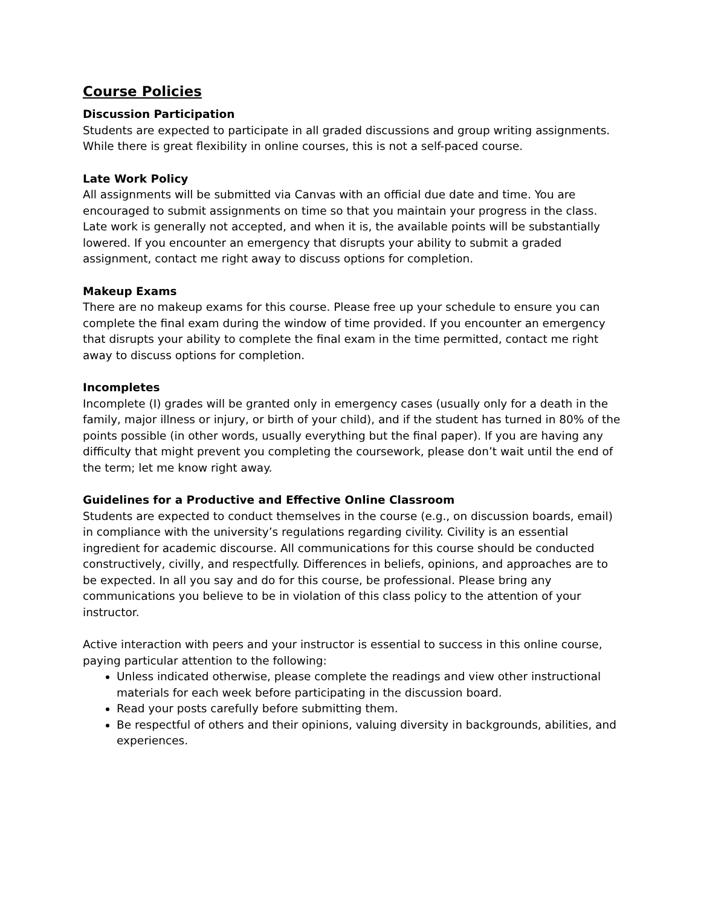Course Policies
Discussion Participation
Students are expected to participate in all graded discussions and group writing assignments. While there is great flexibility in online courses, this is not a self-paced course.
Late Work Policy
All assignments will be submitted via Canvas with an official due date and time. You are encouraged to submit assignments on time so that you maintain your progress in the class. Late work is generally not accepted, and when it is, the available points will be substantially lowered. If you encounter an emergency that disrupts your ability to submit a graded assignment, contact me right away to discuss options for completion.
Makeup Exams
There are no makeup exams for this course. Please free up your schedule to ensure you can complete the final exam during the window of time provided. If you encounter an emergency that disrupts your ability to complete the final exam in the time permitted, contact me right away to discuss options for completion.
Incompletes
Incomplete (I) grades will be granted only in emergency cases (usually only for a death in the family, major illness or injury, or birth of your child), and if the student has turned in 80% of the points possible (in other words, usually everything but the final paper). If you are having any difficulty that might prevent you completing the coursework, please don’t wait until the end of the term; let me know right away.
Guidelines for a Productive and Effective Online Classroom
Students are expected to conduct themselves in the course (e.g., on discussion boards, email) in compliance with the university’s regulations regarding civility. Civility is an essential ingredient for academic discourse. All communications for this course should be conducted constructively, civilly, and respectfully. Differences in beliefs, opinions, and approaches are to be expected. In all you say and do for this course, be professional. Please bring any communications you believe to be in violation of this class policy to the attention of your instructor.
Active interaction with peers and your instructor is essential to success in this online course, paying particular attention to the following:
Unless indicated otherwise, please complete the readings and view other instructional materials for each week before participating in the discussion board.
Read your posts carefully before submitting them.
Be respectful of others and their opinions, valuing diversity in backgrounds, abilities, and experiences.